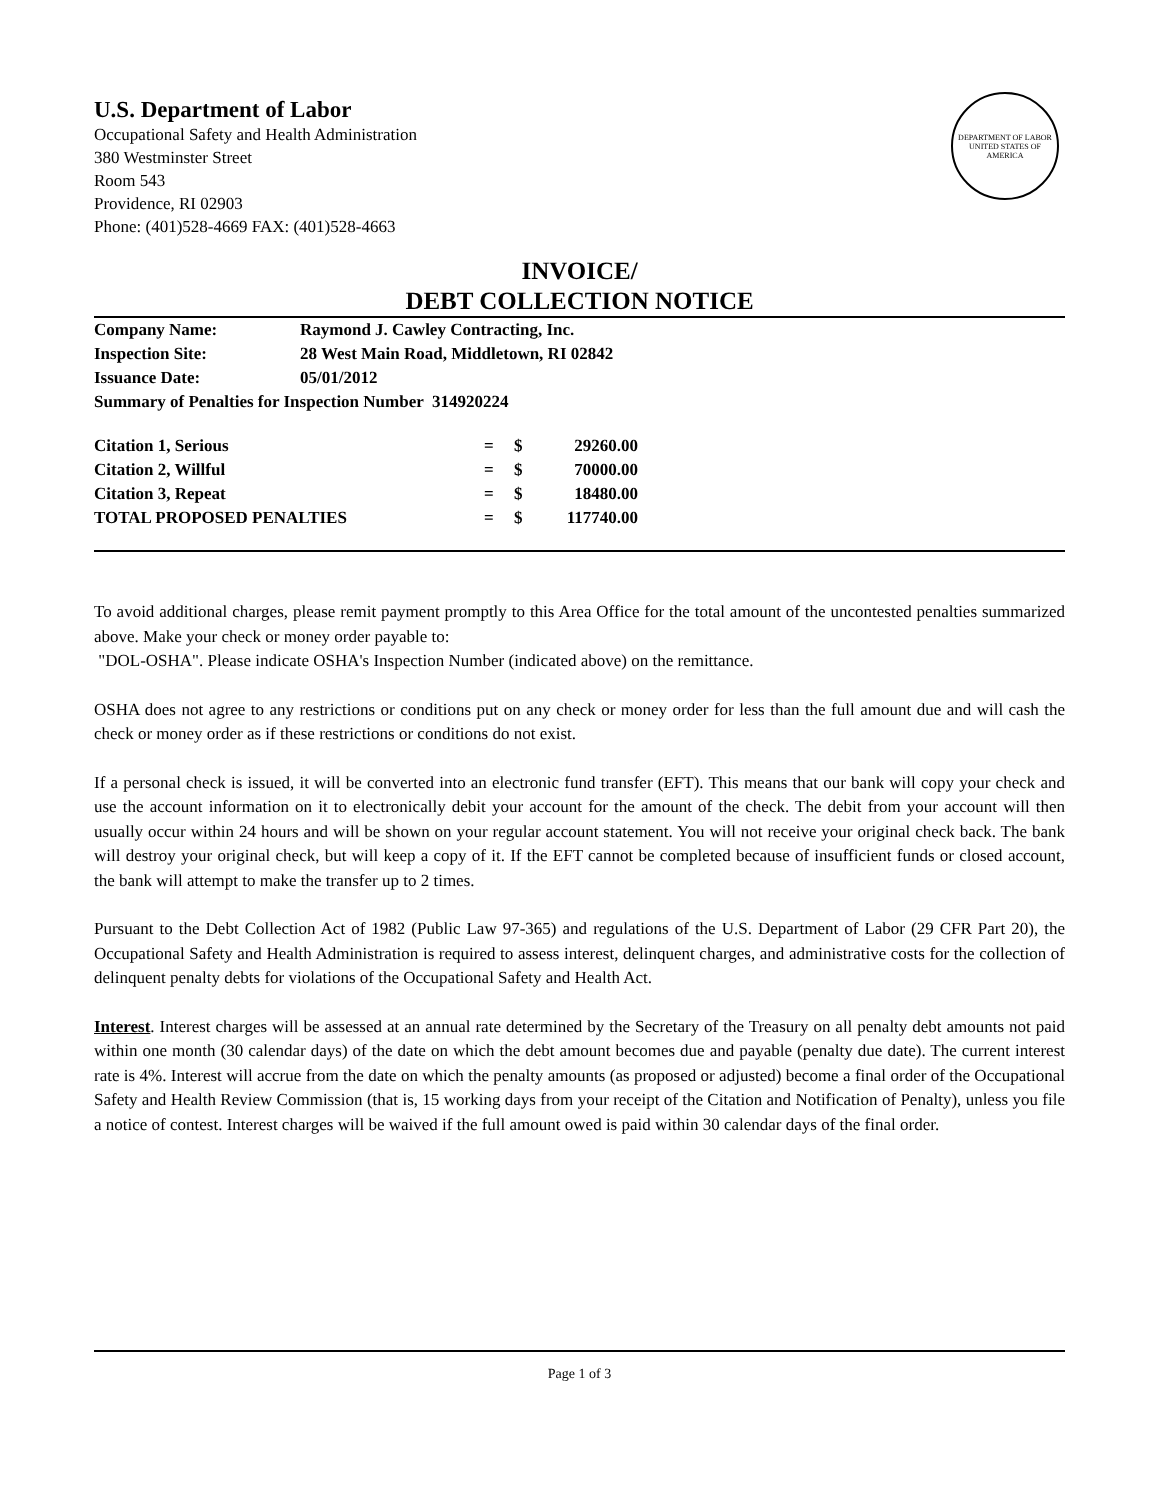U.S. Department of Labor
Occupational Safety and Health Administration
380 Westminster Street
Room 543
Providence, RI 02903
Phone: (401)528-4669 FAX: (401)528-4663
DEPARTMENT OF LABOR
UNITED STATES OF AMERICA
INVOICE/
DEBT COLLECTION NOTICE
| Company Name: | Raymond J. Cawley Contracting, Inc. |
| Inspection Site: | 28 West Main Road, Middletown, RI 02842 |
| Issuance Date: | 05/01/2012 |
| Summary of Penalties for Inspection Number 314920224 | |
| Citation 1, Serious | = | $ | 29260.00 |
| Citation 2, Willful | = | $ | 70000.00 |
| Citation 3, Repeat | = | $ | 18480.00 |
| TOTAL PROPOSED PENALTIES | = | $ | 117740.00 |
To avoid additional charges, please remit payment promptly to this Area Office for the total amount of the uncontested penalties summarized above. Make your check or money order payable to:
"DOL-OSHA". Please indicate OSHA's Inspection Number (indicated above) on the remittance.
OSHA does not agree to any restrictions or conditions put on any check or money order for less than the full amount due and will cash the check or money order as if these restrictions or conditions do not exist.
If a personal check is issued, it will be converted into an electronic fund transfer (EFT). This means that our bank will copy your check and use the account information on it to electronically debit your account for the amount of the check. The debit from your account will then usually occur within 24 hours and will be shown on your regular account statement. You will not receive your original check back. The bank will destroy your original check, but will keep a copy of it. If the EFT cannot be completed because of insufficient funds or closed account, the bank will attempt to make the transfer up to 2 times.
Pursuant to the Debt Collection Act of 1982 (Public Law 97-365) and regulations of the U.S. Department of Labor (29 CFR Part 20), the Occupational Safety and Health Administration is required to assess interest, delinquent charges, and administrative costs for the collection of delinquent penalty debts for violations of the Occupational Safety and Health Act.
Interest. Interest charges will be assessed at an annual rate determined by the Secretary of the Treasury on all penalty debt amounts not paid within one month (30 calendar days) of the date on which the debt amount becomes due and payable (penalty due date). The current interest rate is 4%. Interest will accrue from the date on which the penalty amounts (as proposed or adjusted) become a final order of the Occupational Safety and Health Review Commission (that is, 15 working days from your receipt of the Citation and Notification of Penalty), unless you file a notice of contest. Interest charges will be waived if the full amount owed is paid within 30 calendar days of the final order.
Page 1 of 3